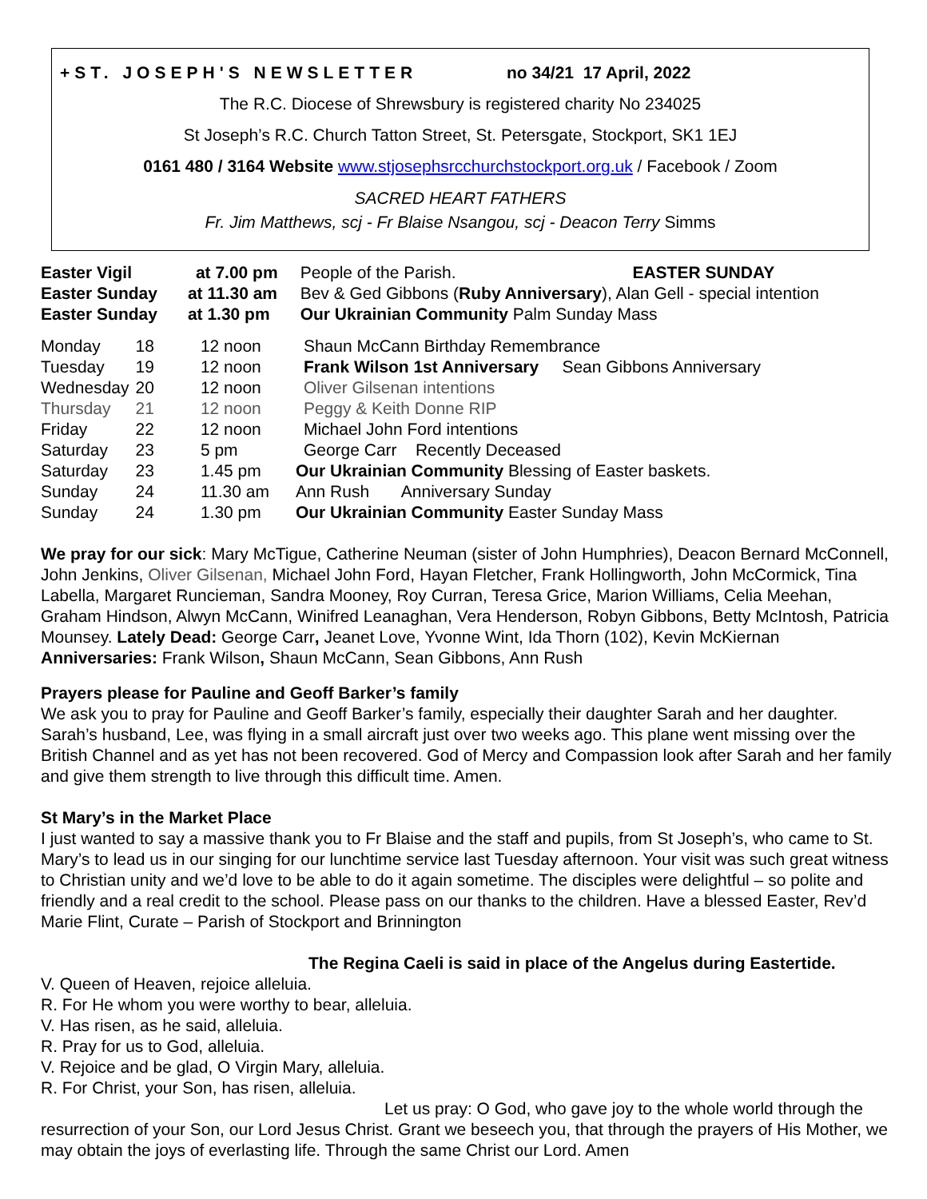+ST. JOSEPH'S NEWSLETTER no 34/21 17 April, 2022
The R.C. Diocese of Shrewsbury is registered charity No 234025
St Joseph’s R.C. Church Tatton Street, St. Petersgate, Stockport, SK1 1EJ
0161 480 / 3164 Website www.stjosephsrcchurchstockport.org.uk / Facebook / Zoom
SACRED HEART FATHERS
Fr. Jim Matthews, scj - Fr Blaise Nsangou, scj - Deacon Terry Simms
| Easter Vigil | at 7.00 pm | People of the Parish. EASTER SUNDAY |
| Easter Sunday | at 11.30 am | Bev & Ged Gibbons ( Ruby Anniversary ), Alan Gell - special intention |
| Easter Sunday | at 1.30 pm | Our Ukrainian Community Palm Sunday Mass |
| Monday | 18 | 12 noon | Shaun McCann Birthday Remembrance |
| Tuesday | 19 | 12 noon | Frank Wilson 1st Anniversary Sean Gibbons Anniversary |
| Wednesday | 20 | 12 noon | Oliver Gilsenan intentions |
| Thursday | 21 | 12 noon | Peggy & Keith Donne RIP |
| Friday | 22 | 12 noon | Michael John Ford intentions |
| Saturday | 23 | 5 pm | George Carr Recently Deceased |
| Saturday | 23 | 1.45 pm | Our Ukrainian Community Blessing of Easter baskets. |
| Sunday | 24 | 11.30 am | Ann Rush Anniversary Sunday |
| Sunday | 24 | 1.30 pm | Our Ukrainian Community Easter Sunday Mass |
We pray for our sick: Mary McTigue, Catherine Neuman (sister of John Humphries), Deacon Bernard McConnell, John Jenkins, Oliver Gilsenan, Michael John Ford, Hayan Fletcher, Frank Hollingworth, John McCormick, Tina Labella, Margaret Runcieman, Sandra Mooney, Roy Curran, Teresa Grice, Marion Williams, Celia Meehan, Graham Hindson, Alwyn McCann, Winifred Leanaghan, Vera Henderson, Robyn Gibbons, Betty McIntosh, Patricia Mounsey. Lately Dead: George Carr, Jeanet Love, Yvonne Wint, Ida Thorn (102), Kevin McKiernan Anniversaries: Frank Wilson, Shaun McCann, Sean Gibbons, Ann Rush
Prayers please for Pauline and Geoff Barker’s family
We ask you to pray for Pauline and Geoff Barker’s family, especially their daughter Sarah and her daughter. Sarah’s husband, Lee, was flying in a small aircraft just over two weeks ago. This plane went missing over the British Channel and as yet has not been recovered. God of Mercy and Compassion look after Sarah and her family and give them strength to live through this difficult time. Amen.
St Mary’s in the Market Place
I just wanted to say a massive thank you to Fr Blaise and the staff and pupils, from St Joseph’s, who came to St. Mary’s to lead us in our singing for our lunchtime service last Tuesday afternoon. Your visit was such great witness to Christian unity and we’d love to be able to do it again sometime. The disciples were delightful – so polite and friendly and a real credit to the school. Please pass on our thanks to the children. Have a blessed Easter, Rev’d Marie Flint, Curate – Parish of Stockport and Brinnington
The Regina Caeli is said in place of the Angelus during Eastertide.
V. Queen of Heaven, rejoice alleluia.
R. For He whom you were worthy to bear, alleluia.
V. Has risen, as he said, alleluia.
R. Pray for us to God, alleluia.
V. Rejoice and be glad, O Virgin Mary, alleluia.
R. For Christ, your Son, has risen, alleluia.
Let us pray: O God, who gave joy to the whole world through the resurrection of your Son, our Lord Jesus Christ. Grant we beseech you, that through the prayers of His Mother, we may obtain the joys of everlasting life. Through the same Christ our Lord. Amen